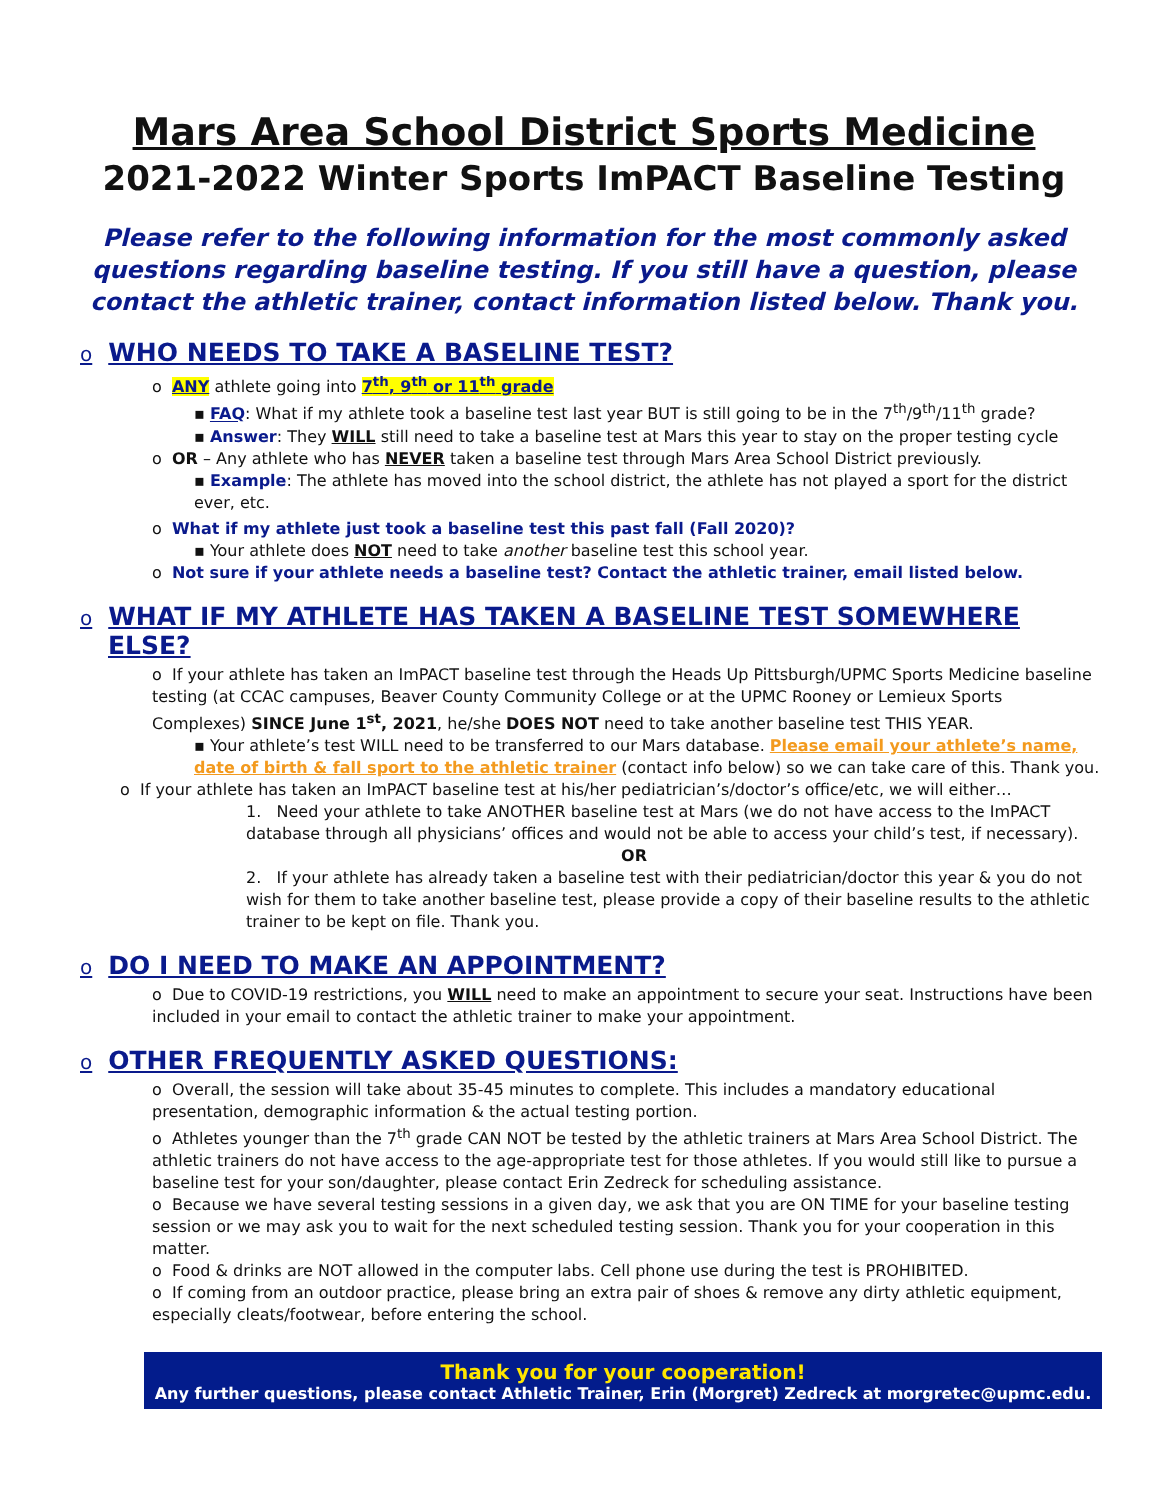Mars Area School District Sports Medicine
2021-2022 Winter Sports ImPACT Baseline Testing
Please refer to the following information for the most commonly asked questions regarding baseline testing. If you still have a question, please contact the athletic trainer, contact information listed below. Thank you.
o WHO NEEDS TO TAKE A BASELINE TEST?
o ANY athlete going into 7<sup>th</sup>, 9<sup>th</sup> or 11<sup>th</sup> grade
▪ FAQ: What if my athlete took a baseline test last year BUT is still going to be in the 7<sup>th</sup>/9<sup>th</sup>/11<sup>th</sup> grade?
▪ Answer: They WILL still need to take a baseline test at Mars this year to stay on the proper testing cycle
o OR – Any athlete who has NEVER taken a baseline test through Mars Area School District previously.
▪ Example: The athlete has moved into the school district, the athlete has not played a sport for the district ever, etc.
o What if my athlete just took a baseline test this past fall (Fall 2020)?
▪ Your athlete does NOT need to take another baseline test this school year.
o Not sure if your athlete needs a baseline test? Contact the athletic trainer, email listed below.
o WHAT IF MY ATHLETE HAS TAKEN A BASELINE TEST SOMEWHERE ELSE?
o If your athlete has taken an ImPACT baseline test through the Heads Up Pittsburgh/UPMC Sports Medicine baseline testing (at CCAC campuses, Beaver County Community College or at the UPMC Rooney or Lemieux Sports Complexes) SINCE June 1<sup>st</sup>, 2021, he/she DOES NOT need to take another baseline test THIS YEAR.
▪ Your athlete’s test WILL need to be transferred to our Mars database. Please email your athlete’s name, date of birth & fall sport to the athletic trainer (contact info below) so we can take care of this. Thank you.
o If your athlete has taken an ImPACT baseline test at his/her pediatrician’s/doctor’s office/etc, we will either…
1. Need your athlete to take ANOTHER baseline test at Mars (we do not have access to the ImPACT database through all physicians’ offices and would not be able to access your child’s test, if necessary).
OR
2. If your athlete has already taken a baseline test with their pediatrician/doctor this year & you do not wish for them to take another baseline test, please provide a copy of their baseline results to the athletic trainer to be kept on file. Thank you.
o DO I NEED TO MAKE AN APPOINTMENT?
o Due to COVID-19 restrictions, you WILL need to make an appointment to secure your seat. Instructions have been included in your email to contact the athletic trainer to make your appointment.
o OTHER FREQUENTLY ASKED QUESTIONS:
o Overall, the session will take about 35-45 minutes to complete. This includes a mandatory educational presentation, demographic information & the actual testing portion.
o Athletes younger than the 7<sup>th</sup> grade CAN NOT be tested by the athletic trainers at Mars Area School District. The athletic trainers do not have access to the age-appropriate test for those athletes. If you would still like to pursue a baseline test for your son/daughter, please contact Erin Zedreck for scheduling assistance.
o Because we have several testing sessions in a given day, we ask that you are ON TIME for your baseline testing session or we may ask you to wait for the next scheduled testing session. Thank you for your cooperation in this matter.
o Food & drinks are NOT allowed in the computer labs. Cell phone use during the test is PROHIBITED.
o If coming from an outdoor practice, please bring an extra pair of shoes & remove any dirty athletic equipment, especially cleats/footwear, before entering the school.
Thank you for your cooperation!
Any further questions, please contact Athletic Trainer, Erin (Morgret) Zedreck at morgretec@upmc.edu.